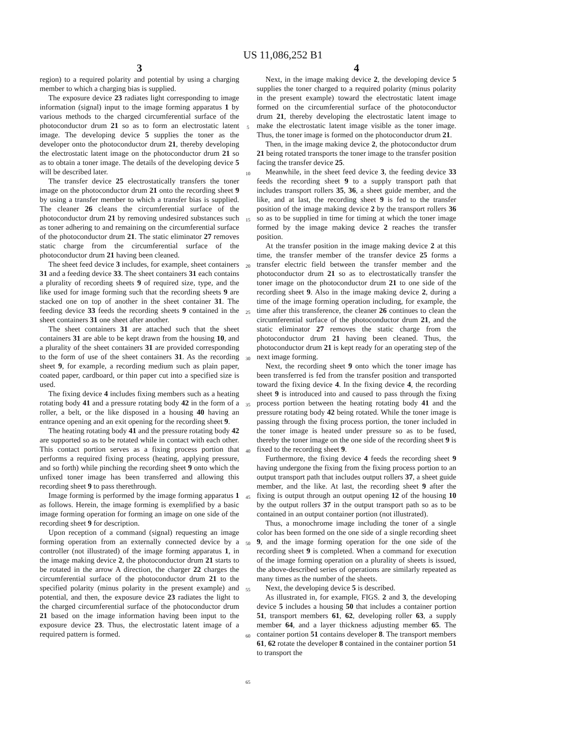US 11,086,252 B1
3
region) to a required polarity and potential by using a charging member to which a charging bias is supplied.
The exposure device 23 radiates light corresponding to image information (signal) input to the image forming apparatus 1 by various methods to the charged circumferential surface of the photoconductor drum 21 so as to form an electrostatic latent image. The developing device 5 supplies the toner as the developer onto the photoconductor drum 21, thereby developing the electrostatic latent image on the photoconductor drum 21 so as to obtain a toner image. The details of the developing device 5 will be described later.
The transfer device 25 electrostatically transfers the toner image on the photoconductor drum 21 onto the recording sheet 9 by using a transfer member to which a transfer bias is supplied. The cleaner 26 cleans the circumferential surface of the photoconductor drum 21 by removing undesired substances such as toner adhering to and remaining on the circumferential surface of the photoconductor drum 21. The static eliminator 27 removes static charge from the circumferential surface of the photoconductor drum 21 having been cleaned.
The sheet feed device 3 includes, for example, sheet containers 31 and a feeding device 33. The sheet containers 31 each contains a plurality of recording sheets 9 of required size, type, and the like used for image forming such that the recording sheets 9 are stacked one on top of another in the sheet container 31. The feeding device 33 feeds the recording sheets 9 contained in the sheet containers 31 one sheet after another.
The sheet containers 31 are attached such that the sheet containers 31 are able to be kept drawn from the housing 10, and a plurality of the sheet containers 31 are provided corresponding to the form of use of the sheet containers 31. As the recording sheet 9, for example, a recording medium such as plain paper, coated paper, cardboard, or thin paper cut into a specified size is used.
The fixing device 4 includes fixing members such as a heating rotating body 41 and a pressure rotating body 42 in the form of a roller, a belt, or the like disposed in a housing 40 having an entrance opening and an exit opening for the recording sheet 9.
The heating rotating body 41 and the pressure rotating body 42 are supported so as to be rotated while in contact with each other. This contact portion serves as a fixing process portion that performs a required fixing process (heating, applying pressure, and so forth) while pinching the recording sheet 9 onto which the unfixed toner image has been transferred and allowing this recording sheet 9 to pass therethrough.
Image forming is performed by the image forming apparatus 1 as follows. Herein, the image forming is exemplified by a basic image forming operation for forming an image on one side of the recording sheet 9 for description.
Upon reception of a command (signal) requesting an image forming operation from an externally connected device by a controller (not illustrated) of the image forming apparatus 1, in the image making device 2, the photoconductor drum 21 starts to be rotated in the arrow A direction, the charger 22 charges the circumferential surface of the photoconductor drum 21 to the specified polarity (minus polarity in the present example) and potential, and then, the exposure device 23 radiates the light to the charged circumferential surface of the photoconductor drum 21 based on the image information having been input to the exposure device 23. Thus, the electrostatic latent image of a required pattern is formed.
5
10
15
20
25
30
35
40
45
50
55
60
65
4
Next, in the image making device 2, the developing device 5 supplies the toner charged to a required polarity (minus polarity in the present example) toward the electrostatic latent image formed on the circumferential surface of the photoconductor drum 21, thereby developing the electrostatic latent image to make the electrostatic latent image visible as the toner image. Thus, the toner image is formed on the photoconductor drum 21.
Then, in the image making device 2, the photoconductor drum 21 being rotated transports the toner image to the transfer position facing the transfer device 25.
Meanwhile, in the sheet feed device 3, the feeding device 33 feeds the recording sheet 9 to a supply transport path that includes transport rollers 35, 36, a sheet guide member, and the like, and at last, the recording sheet 9 is fed to the transfer position of the image making device 2 by the transport rollers 36 so as to be supplied in time for timing at which the toner image formed by the image making device 2 reaches the transfer position.
At the transfer position in the image making device 2 at this time, the transfer member of the transfer device 25 forms a transfer electric field between the transfer member and the photoconductor drum 21 so as to electrostatically transfer the toner image on the photoconductor drum 21 to one side of the recording sheet 9. Also in the image making device 2, during a time of the image forming operation including, for example, the time after this transference, the cleaner 26 continues to clean the circumferential surface of the photoconductor drum 21, and the static eliminator 27 removes the static charge from the photoconductor drum 21 having been cleaned. Thus, the photoconductor drum 21 is kept ready for an operating step of the next image forming.
Next, the recording sheet 9 onto which the toner image has been transferred is fed from the transfer position and transported toward the fixing device 4. In the fixing device 4, the recording sheet 9 is introduced into and caused to pass through the fixing process portion between the heating rotating body 41 and the pressure rotating body 42 being rotated. While the toner image is passing through the fixing process portion, the toner included in the toner image is heated under pressure so as to be fused, thereby the toner image on the one side of the recording sheet 9 is fixed to the recording sheet 9.
Furthermore, the fixing device 4 feeds the recording sheet 9 having undergone the fixing from the fixing process portion to an output transport path that includes output rollers 37, a sheet guide member, and the like. At last, the recording sheet 9 after the fixing is output through an output opening 12 of the housing 10 by the output rollers 37 in the output transport path so as to be contained in an output container portion (not illustrated).
Thus, a monochrome image including the toner of a single color has been formed on the one side of a single recording sheet 9, and the image forming operation for the one side of the recording sheet 9 is completed. When a command for execution of the image forming operation on a plurality of sheets is issued, the above-described series of operations are similarly repeated as many times as the number of the sheets.
Next, the developing device 5 is described.
As illustrated in, for example, FIGS. 2 and 3, the developing device 5 includes a housing 50 that includes a container portion 51, transport members 61, 62, developing roller 63, a supply member 64, and a layer thickness adjusting member 65. The container portion 51 contains developer 8. The transport members 61, 62 rotate the developer 8 contained in the container portion 51 to transport the